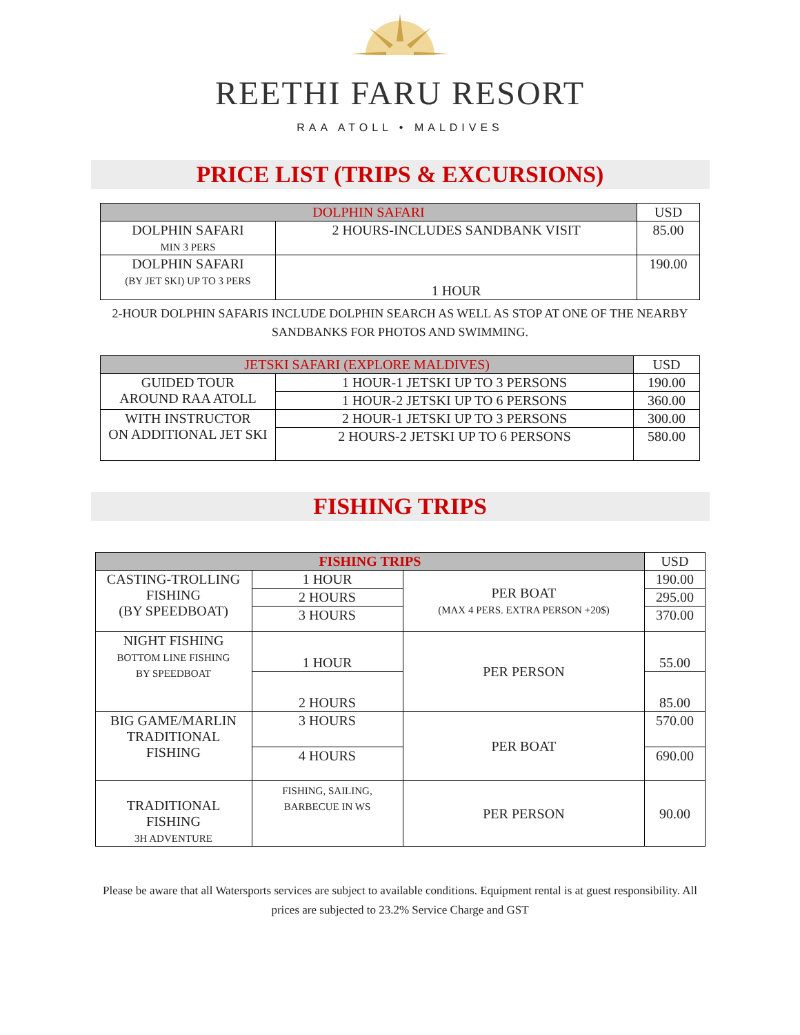REETHI FARU RESORT
RAA ATOLL • MALDIVES
PRICE LIST (TRIPS & EXCURSIONS)
| DOLPHIN SAFARI | | USD |
| --- | --- | --- |
| DOLPHIN SAFARI MIN 3 PERS | 2 HOURS-INCLUDES SANDBANK VISIT | 85.00 |
| DOLPHIN SAFARI (BY JET SKI) UP TO 3 PERS | 1 HOUR | 190.00 |
2-HOUR DOLPHIN SAFARIS INCLUDE DOLPHIN SEARCH AS WELL AS STOP AT ONE OF THE NEARBY SANDBANKS FOR PHOTOS AND SWIMMING.
| JETSKI SAFARI (EXPLORE MALDIVES) | | USD |
| --- | --- | --- |
| GUIDED TOUR AROUND RAA ATOLL | 1 HOUR-1 JETSKI UP TO 3 PERSONS | 190.00 |
| | 1 HOUR-2 JETSKI UP TO 6 PERSONS | 360.00 |
| WITH INSTRUCTOR ON ADDITIONAL JET SKI | 2 HOUR-1 JETSKI UP TO 3 PERSONS | 300.00 |
| | 2 HOURS-2 JETSKI UP TO 6 PERSONS | 580.00 |
FISHING TRIPS
| FISHING TRIPS | | | USD |
| --- | --- | --- | --- |
| CASTING-TROLLING FISHING (BY SPEEDBOAT) | 1 HOUR | PER BOAT (MAX 4 PERS. EXTRA PERSON +20$) | 190.00 |
| | 2 HOURS | | 295.00 |
| | 3 HOURS | | 370.00 |
| NIGHT FISHING BOTTOM LINE FISHING BY SPEEDBOAT | 1 HOUR | PER PERSON | 55.00 |
| | 2 HOURS | | 85.00 |
| BIG GAME/MARLIN TRADITIONAL FISHING | 3 HOURS | PER BOAT | 570.00 |
| | 4 HOURS | | 690.00 |
| TRADITIONAL FISHING 3H ADVENTURE | FISHING, SAILING, BARBECUE IN WS | PER PERSON | 90.00 |
Please be aware that all Watersports services are subject to available conditions. Equipment rental is at guest responsibility. All prices are subjected to 23.2% Service Charge and GST